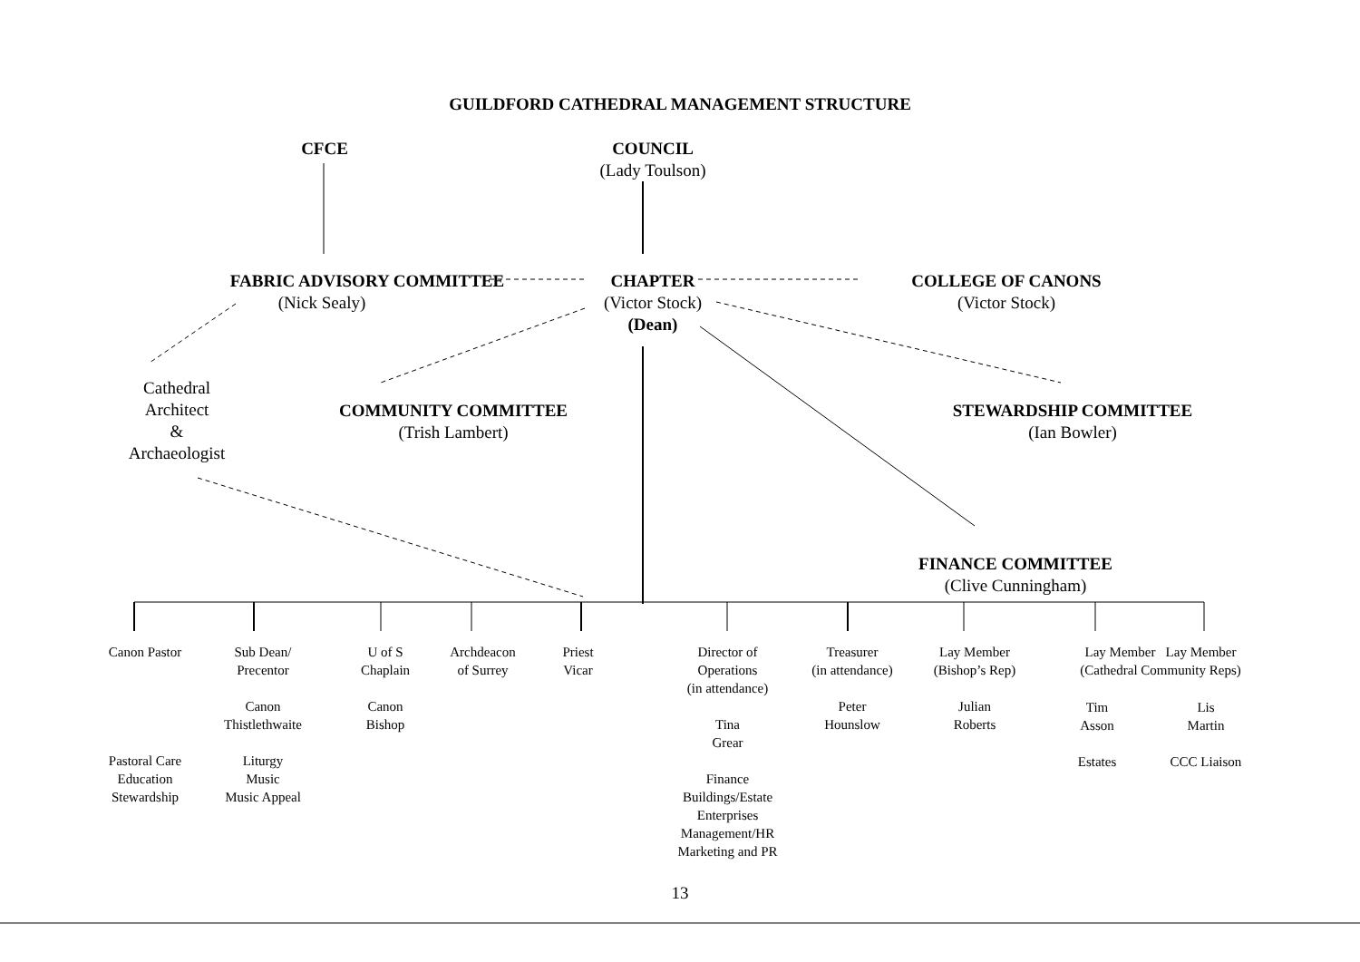GUILDFORD CATHEDRAL MANAGEMENT STRUCTURE
CFCE
COUNCIL
(Lady Toulson)
FABRIC ADVISORY COMMITTEE
(Nick Sealy)
CHAPTER
(Victor Stock)
(Dean)
COLLEGE OF CANONS
(Victor Stock)
Cathedral
Architect
&
Archaeologist
COMMUNITY COMMITTEE
(Trish Lambert)
STEWARDSHIP COMMITTEE
(Ian Bowler)
FINANCE COMMITTEE
(Clive Cunningham)
Canon Pastor
Pastoral Care
Education
Stewardship
Sub Dean/
Precentor
Canon
Thistlethwaite
Liturgy
Music
Music Appeal
U of S
Chaplain
Canon
Bishop
Archdeacon
of Surrey
Priest
Vicar
Director of
Operations
(in attendance)
Tina
Grear
Finance
Buildings/Estate
Enterprises
Management/HR
Marketing and PR
Treasurer
(in attendance)
Peter
Hounslow
Lay Member
(Bishop’s Rep)
Julian
Roberts
Lay Member Lay Member
(Cathedral Community Reps)
Tim
Asson
Estates
Lis
Martin
CCC Liaison
13